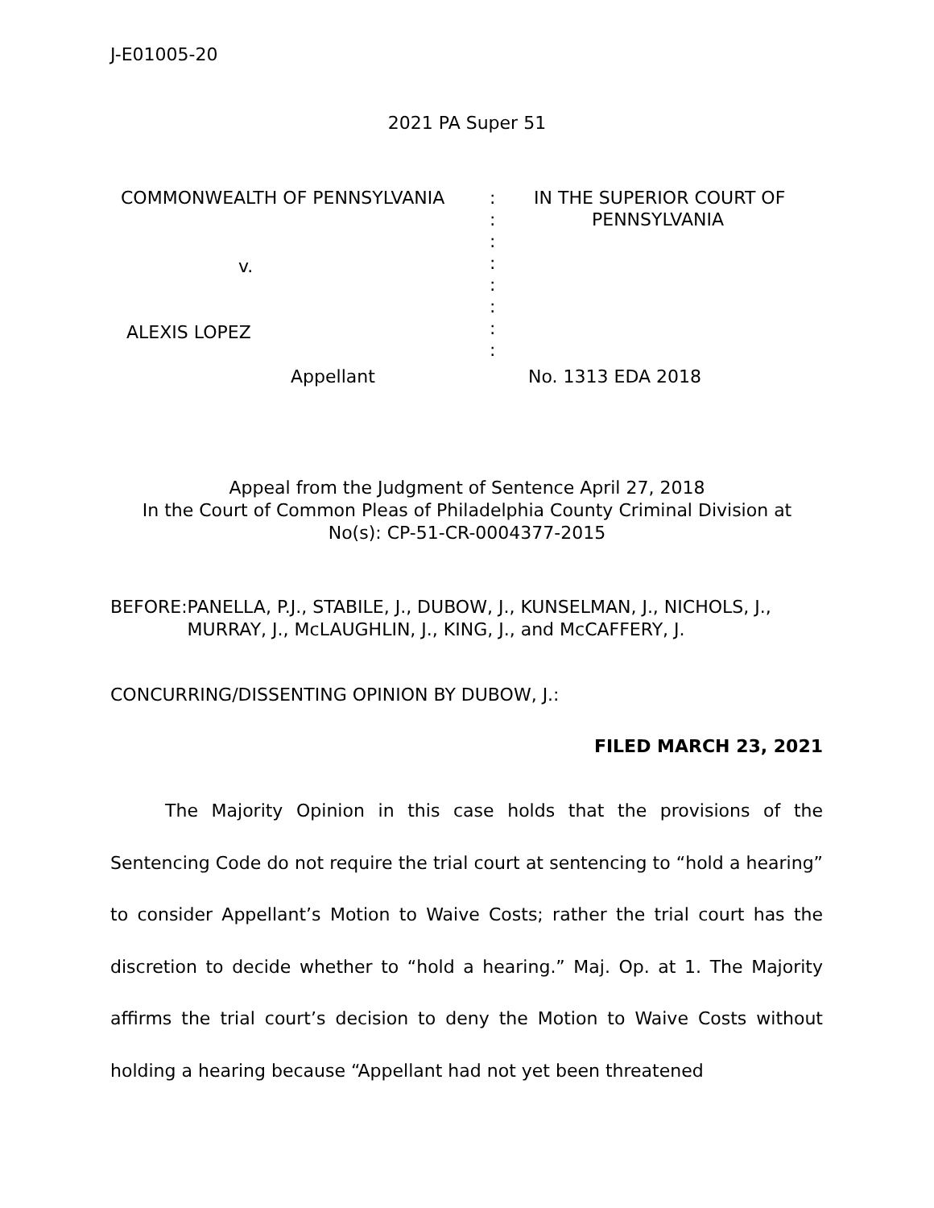J-E01005-20
2021 PA Super 51
| COMMONWEALTH OF PENNSYLVANIA | : : : : : : : : | IN THE SUPERIOR COURT OF PENNSYLVANIA |
v.
ALEXIS LOPEZ
Appellant No. 1313 EDA 2018
Appeal from the Judgment of Sentence April 27, 2018
In the Court of Common Pleas of Philadelphia County Criminal Division at
No(s): CP-51-CR-0004377-2015
BEFORE: PANELLA, P.J., STABILE, J., DUBOW, J., KUNSELMAN, J., NICHOLS, J., MURRAY, J., McLAUGHLIN, J., KING, J., and McCAFFERY, J.
CONCURRING/DISSENTING OPINION BY DUBOW, J.:
FILED MARCH 23, 2021
The Majority Opinion in this case holds that the provisions of the Sentencing Code do not require the trial court at sentencing to “hold a hearing” to consider Appellant’s Motion to Waive Costs; rather the trial court has the discretion to decide whether to “hold a hearing.” Maj. Op. at 1. The Majority affirms the trial court’s decision to deny the Motion to Waive Costs without holding a hearing because “Appellant had not yet been threatened